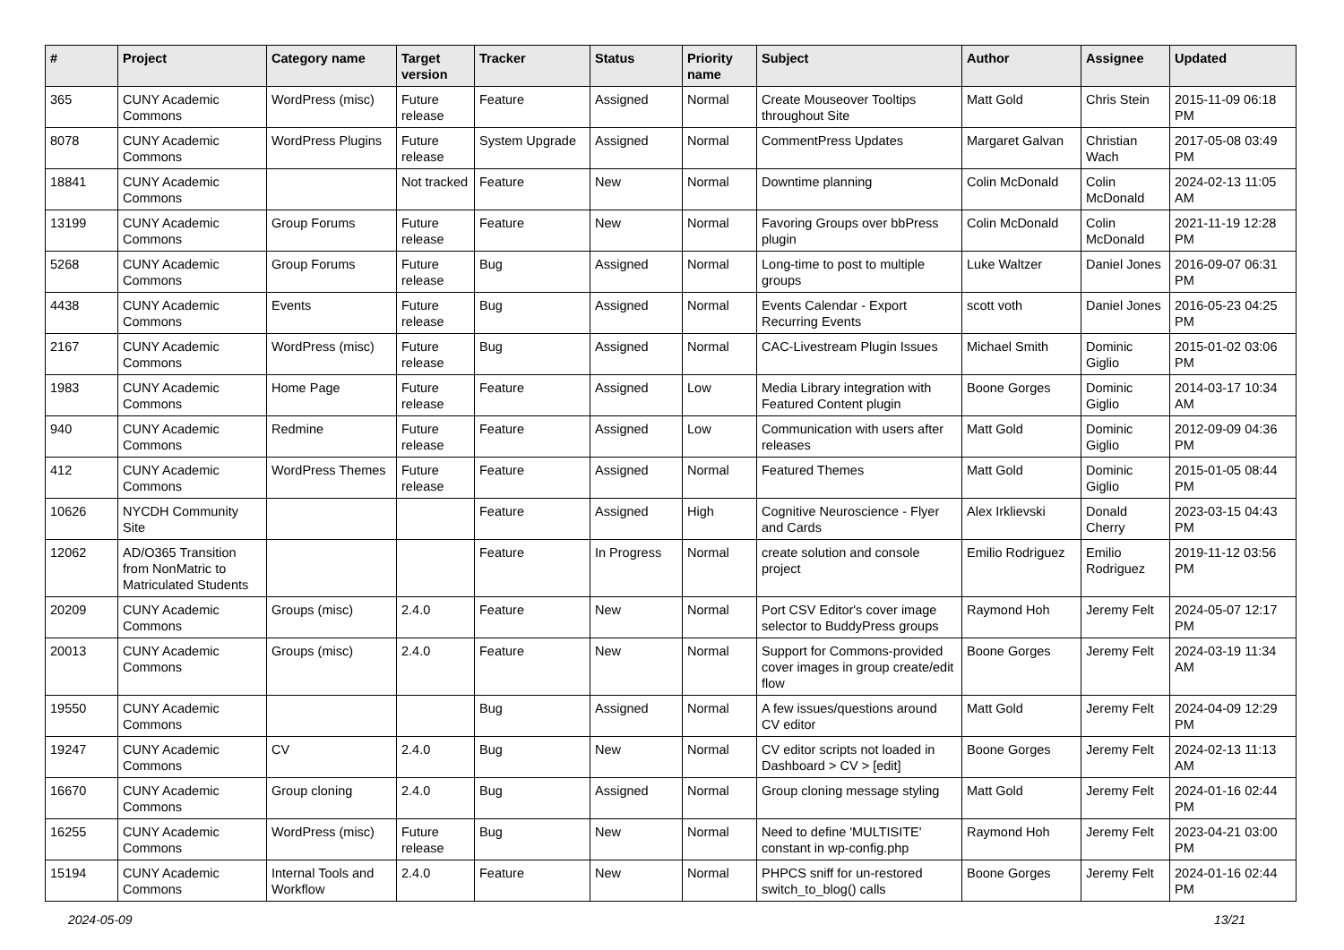| # | Project | Category name | Target version | Tracker | Status | Priority name | Subject | Author | Assignee | Updated |
| --- | --- | --- | --- | --- | --- | --- | --- | --- | --- | --- |
| 365 | CUNY Academic Commons | WordPress (misc) | Future release | Feature | Assigned | Normal | Create Mouseover Tooltips throughout Site | Matt Gold | Chris Stein | 2015-11-09 06:18 PM |
| 8078 | CUNY Academic Commons | WordPress Plugins | Future release | System Upgrade | Assigned | Normal | CommentPress Updates | Margaret Galvan | Christian Wach | 2017-05-08 03:49 PM |
| 18841 | CUNY Academic Commons | | Not tracked | Feature | New | Normal | Downtime planning | Colin McDonald | Colin McDonald | 2024-02-13 11:05 AM |
| 13199 | CUNY Academic Commons | Group Forums | Future release | Feature | New | Normal | Favoring Groups over bbPress plugin | Colin McDonald | Colin McDonald | 2021-11-19 12:28 PM |
| 5268 | CUNY Academic Commons | Group Forums | Future release | Bug | Assigned | Normal | Long-time to post to multiple groups | Luke Waltzer | Daniel Jones | 2016-09-07 06:31 PM |
| 4438 | CUNY Academic Commons | Events | Future release | Bug | Assigned | Normal | Events Calendar - Export Recurring Events | scott voth | Daniel Jones | 2016-05-23 04:25 PM |
| 2167 | CUNY Academic Commons | WordPress (misc) | Future release | Bug | Assigned | Normal | CAC-Livestream Plugin Issues | Michael Smith | Dominic Giglio | 2015-01-02 03:06 PM |
| 1983 | CUNY Academic Commons | Home Page | Future release | Feature | Assigned | Low | Media Library integration with Featured Content plugin | Boone Gorges | Dominic Giglio | 2014-03-17 10:34 AM |
| 940 | CUNY Academic Commons | Redmine | Future release | Feature | Assigned | Low | Communication with users after releases | Matt Gold | Dominic Giglio | 2012-09-09 04:36 PM |
| 412 | CUNY Academic Commons | WordPress Themes | Future release | Feature | Assigned | Normal | Featured Themes | Matt Gold | Dominic Giglio | 2015-01-05 08:44 PM |
| 10626 | NYCDH Community Site | | | Feature | Assigned | High | Cognitive Neuroscience - Flyer and Cards | Alex Irklievski | Donald Cherry | 2023-03-15 04:43 PM |
| 12062 | AD/O365 Transition from NonMatric to Matriculated Students | | | Feature | In Progress | Normal | create solution and console project | Emilio Rodriguez | Emilio Rodriguez | 2019-11-12 03:56 PM |
| 20209 | CUNY Academic Commons | Groups (misc) | 2.4.0 | Feature | New | Normal | Port CSV Editor's cover image selector to BuddyPress groups | Raymond Hoh | Jeremy Felt | 2024-05-07 12:17 PM |
| 20013 | CUNY Academic Commons | Groups (misc) | 2.4.0 | Feature | New | Normal | Support for Commons-provided cover images in group create/edit flow | Boone Gorges | Jeremy Felt | 2024-03-19 11:34 AM |
| 19550 | CUNY Academic Commons | | | Bug | Assigned | Normal | A few issues/questions around CV editor | Matt Gold | Jeremy Felt | 2024-04-09 12:29 PM |
| 19247 | CUNY Academic Commons | CV | 2.4.0 | Bug | New | Normal | CV editor scripts not loaded in Dashboard > CV > [edit] | Boone Gorges | Jeremy Felt | 2024-02-13 11:13 AM |
| 16670 | CUNY Academic Commons | Group cloning | 2.4.0 | Bug | Assigned | Normal | Group cloning message styling | Matt Gold | Jeremy Felt | 2024-01-16 02:44 PM |
| 16255 | CUNY Academic Commons | WordPress (misc) | Future release | Bug | New | Normal | Need to define 'MULTISITE' constant in wp-config.php | Raymond Hoh | Jeremy Felt | 2023-04-21 03:00 PM |
| 15194 | CUNY Academic Commons | Internal Tools and Workflow | 2.4.0 | Feature | New | Normal | PHPCS sniff for un-restored switch_to_blog() calls | Boone Gorges | Jeremy Felt | 2024-01-16 02:44 PM |
2024-05-09 13/21